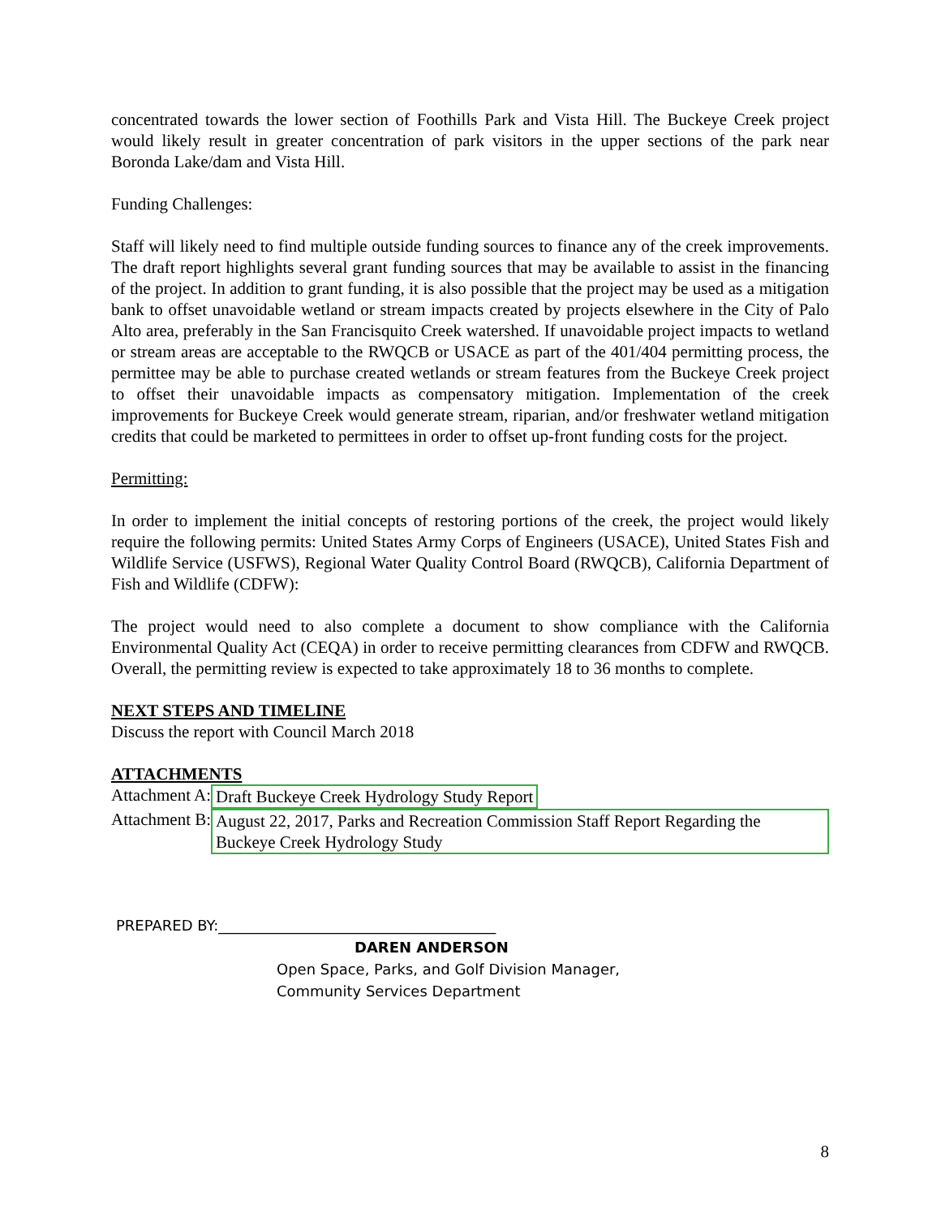concentrated towards the lower section of Foothills Park and Vista Hill. The Buckeye Creek project would likely result in greater concentration of park visitors in the upper sections of the park near Boronda Lake/dam and Vista Hill.
Funding Challenges:
Staff will likely need to find multiple outside funding sources to finance any of the creek improvements. The draft report highlights several grant funding sources that may be available to assist in the financing of the project. In addition to grant funding, it is also possible that the project may be used as a mitigation bank to offset unavoidable wetland or stream impacts created by projects elsewhere in the City of Palo Alto area, preferably in the San Francisquito Creek watershed. If unavoidable project impacts to wetland or stream areas are acceptable to the RWQCB or USACE as part of the 401/404 permitting process, the permittee may be able to purchase created wetlands or stream features from the Buckeye Creek project to offset their unavoidable impacts as compensatory mitigation. Implementation of the creek improvements for Buckeye Creek would generate stream, riparian, and/or freshwater wetland mitigation credits that could be marketed to permittees in order to offset up-front funding costs for the project.
Permitting:
In order to implement the initial concepts of restoring portions of the creek, the project would likely require the following permits: United States Army Corps of Engineers (USACE), United States Fish and Wildlife Service (USFWS), Regional Water Quality Control Board (RWQCB), California Department of Fish and Wildlife (CDFW):
The project would need to also complete a document to show compliance with the California Environmental Quality Act (CEQA) in order to receive permitting clearances from CDFW and RWQCB. Overall, the permitting review is expected to take approximately 18 to 36 months to complete.
NEXT STEPS AND TIMELINE
Discuss the report with Council March 2018
ATTACHMENTS
Attachment A: Draft Buckeye Creek Hydrology Study Report
Attachment B: August 22, 2017, Parks and Recreation Commission Staff Report Regarding the Buckeye Creek Hydrology Study
PREPARED BY:______________________________________
DAREN ANDERSON
Open Space, Parks, and Golf Division Manager,
Community Services Department
8